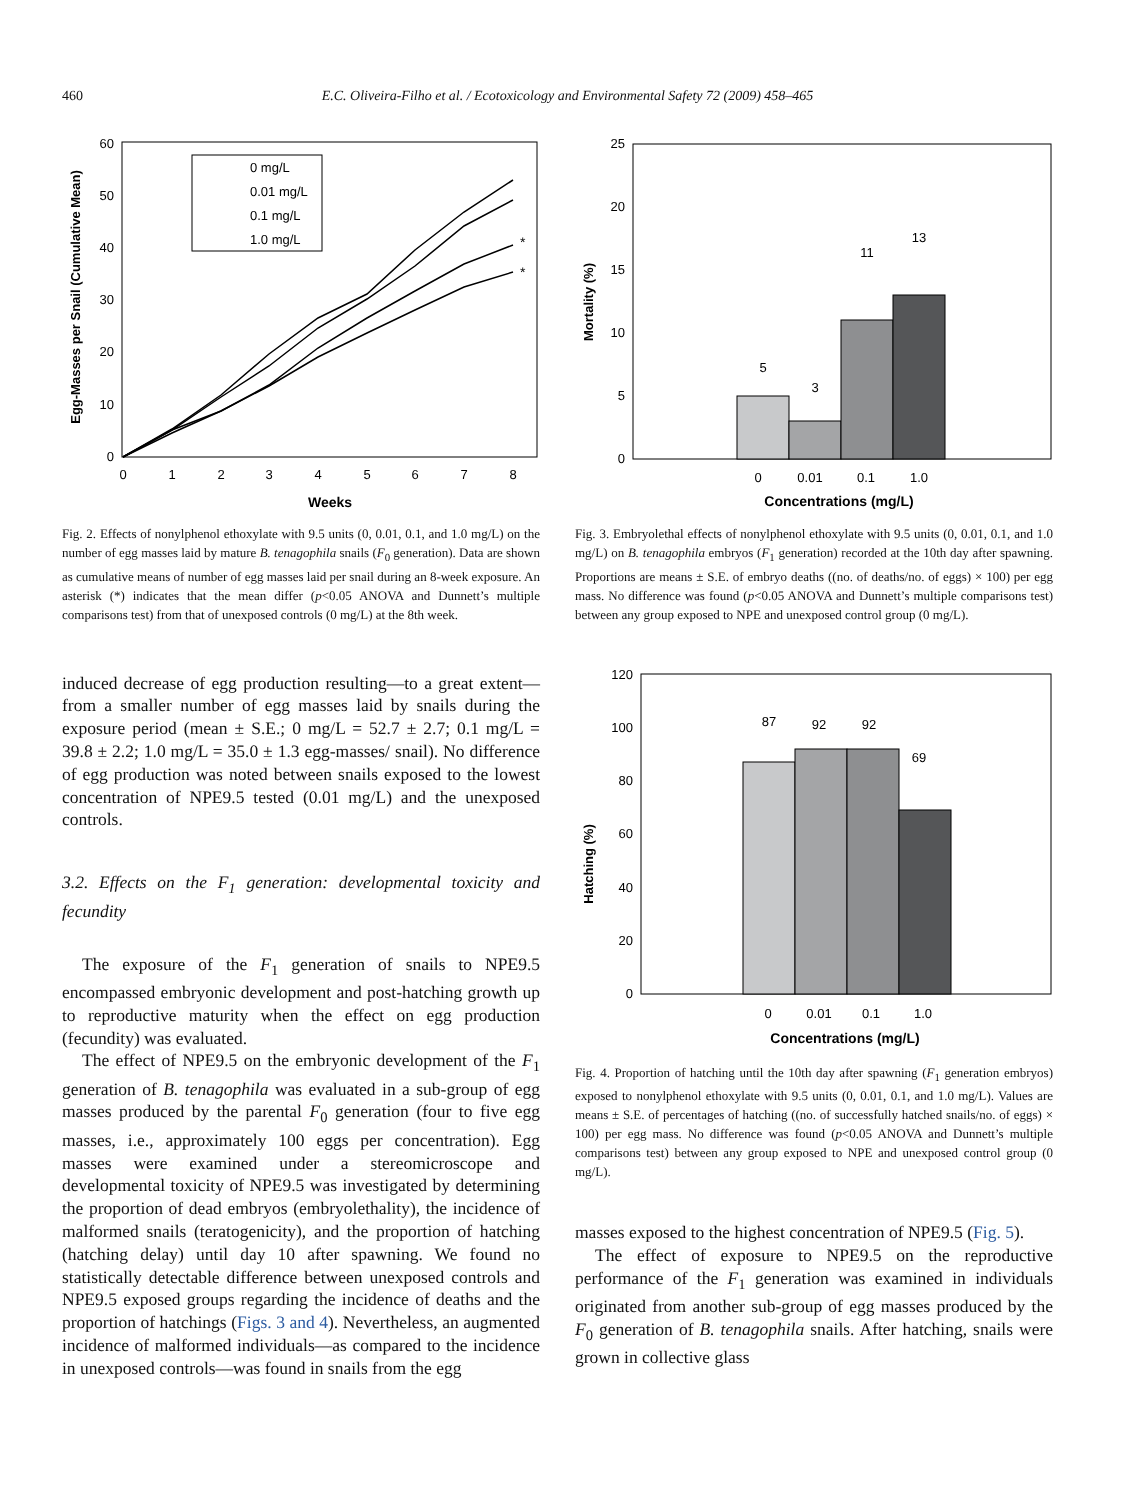460 E.C. Oliveira-Filho et al. / Ecotoxicology and Environmental Safety 72 (2009) 458–465
0
10
20
30
40
50
60
0
1
2
3
4
5
6
7
8
Weeks
Egg-Masses per Snail (Cumulative Mean)
*
*
0 mg/L
0.01 mg/L
0.1 mg/L
1.0 mg/L
Fig. 2. Effects of nonylphenol ethoxylate with 9.5 units (0, 0.01, 0.1, and 1.0 mg/L) on the number of egg masses laid by mature B. tenagophila snails (F<sub>0</sub> generation). Data are shown as cumulative means of number of egg masses laid per snail during an 8-week exposure. An asterisk (*) indicates that the mean differ (p<0.05 ANOVA and Dunnett’s multiple comparisons test) from that of unexposed controls (0 mg/L) at the 8th week.
induced decrease of egg production resulting—to a great extent—from a smaller number of egg masses laid by snails during the exposure period (mean ± S.E.; 0 mg/L = 52.7 ± 2.7; 0.1 mg/L = 39.8 ± 2.2; 1.0 mg/L = 35.0 ± 1.3 egg-masses/ snail). No difference of egg production was noted between snails exposed to the lowest concentration of NPE9.5 tested (0.01 mg/L) and the unexposed controls.
3.2. Effects on the F<sub>1</sub> generation: developmental toxicity and fecundity
The exposure of the F<sub>1</sub> generation of snails to NPE9.5 encompassed embryonic development and post-hatching growth up to reproductive maturity when the effect on egg production (fecundity) was evaluated.
The effect of NPE9.5 on the embryonic development of the F<sub>1</sub> generation of B. tenagophila was evaluated in a sub-group of egg masses produced by the parental F<sub>0</sub> generation (four to five egg masses, i.e., approximately 100 eggs per concentration). Egg masses were examined under a stereomicroscope and developmental toxicity of NPE9.5 was investigated by determining the proportion of dead embryos (embryolethality), the incidence of malformed snails (teratogenicity), and the proportion of hatching (hatching delay) until day 10 after spawning. We found no statistically detectable difference between unexposed controls and NPE9.5 exposed groups regarding the incidence of deaths and the proportion of hatchings (Figs. 3 and 4). Nevertheless, an augmented incidence of malformed individuals—as compared to the incidence in unexposed controls—was found in snails from the egg
0
5
10
15
20
25
5
3
11
13
0
0.01
0.1
1.0
Concentrations (mg/L)
Mortality (%)
Fig. 3. Embryolethal effects of nonylphenol ethoxylate with 9.5 units (0, 0.01, 0.1, and 1.0 mg/L) on B. tenagophila embryos (F<sub>1</sub> generation) recorded at the 10th day after spawning. Proportions are means ± S.E. of embryo deaths ((no. of deaths/no. of eggs) × 100) per egg mass. No difference was found (p<0.05 ANOVA and Dunnett’s multiple comparisons test) between any group exposed to NPE and unexposed control group (0 mg/L).
0
20
40
60
80
100
120
87
92
92
69
0
0.01
0.1
1.0
Concentrations (mg/L)
Hatching (%)
Fig. 4. Proportion of hatching until the 10th day after spawning (F<sub>1</sub> generation embryos) exposed to nonylphenol ethoxylate with 9.5 units (0, 0.01, 0.1, and 1.0 mg/L). Values are means ± S.E. of percentages of hatching ((no. of successfully hatched snails/no. of eggs) × 100) per egg mass. No difference was found (p<0.05 ANOVA and Dunnett’s multiple comparisons test) between any group exposed to NPE and unexposed control group (0 mg/L).
masses exposed to the highest concentration of NPE9.5 (Fig. 5).
The effect of exposure to NPE9.5 on the reproductive performance of the F<sub>1</sub> generation was examined in individuals originated from another sub-group of egg masses produced by the F<sub>0</sub> generation of B. tenagophila snails. After hatching, snails were grown in collective glass